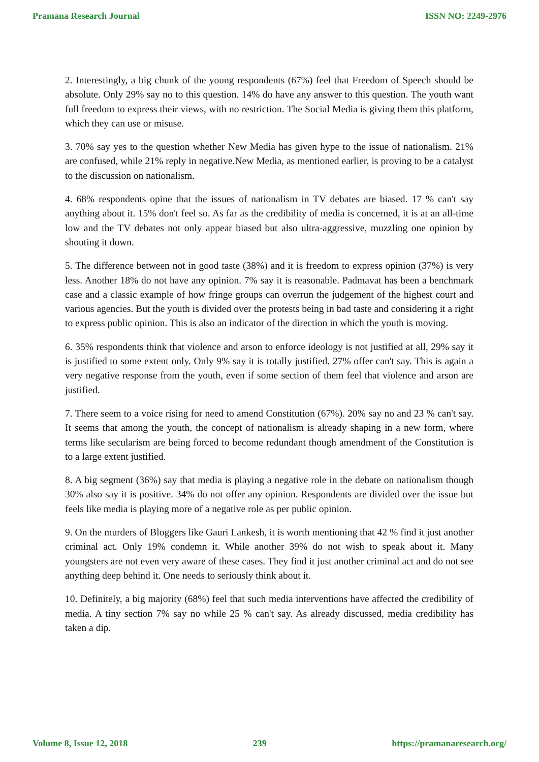Pramana Research Journal ISSN NO: 2249-2976
2. Interestingly, a big chunk of the young respondents (67%) feel that Freedom of Speech should be absolute. Only 29% say no to this question. 14% do have any answer to this question. The youth want full freedom to express their views, with no restriction. The Social Media is giving them this platform, which they can use or misuse.
3. 70% say yes to the question whether New Media has given hype to the issue of nationalism. 21% are confused, while 21% reply in negative.New Media, as mentioned earlier, is proving to be a catalyst to the discussion on nationalism.
4. 68% respondents opine that the issues of nationalism in TV debates are biased. 17 % can't say anything about it. 15% don't feel so. As far as the credibility of media is concerned, it is at an all-time low and the TV debates not only appear biased but also ultra-aggressive, muzzling one opinion by shouting it down.
5. The difference between not in good taste (38%) and it is freedom to express opinion (37%) is very less. Another 18% do not have any opinion. 7% say it is reasonable. Padmavat has been a benchmark case and a classic example of how fringe groups can overrun the judgement of the highest court and various agencies. But the youth is divided over the protests being in bad taste and considering it a right to express public opinion. This is also an indicator of the direction in which the youth is moving.
6. 35% respondents think that violence and arson to enforce ideology is not justified at all, 29% say it is justified to some extent only. Only 9% say it is totally justified. 27% offer can't say. This is again a very negative response from the youth, even if some section of them feel that violence and arson are justified.
7. There seem to a voice rising for need to amend Constitution (67%). 20% say no and 23 % can't say. It seems that among the youth, the concept of nationalism is already shaping in a new form, where terms like secularism are being forced to become redundant though amendment of the Constitution is to a large extent justified.
8. A big segment (36%) say that media is playing a negative role in the debate on nationalism though 30% also say it is positive. 34% do not offer any opinion. Respondents are divided over the issue but feels like media is playing more of a negative role as per public opinion.
9. On the murders of Bloggers like Gauri Lankesh, it is worth mentioning that 42 % find it just another criminal act. Only 19% condemn it. While another 39% do not wish to speak about it. Many youngsters are not even very aware of these cases. They find it just another criminal act and do not see anything deep behind it. One needs to seriously think about it.
10. Definitely, a big majority (68%) feel that such media interventions have affected the credibility of media. A tiny section 7% say no while 25 % can't say. As already discussed, media credibility has taken a dip.
Volume 8, Issue 12, 2018 239 https://pramanaresearch.org/